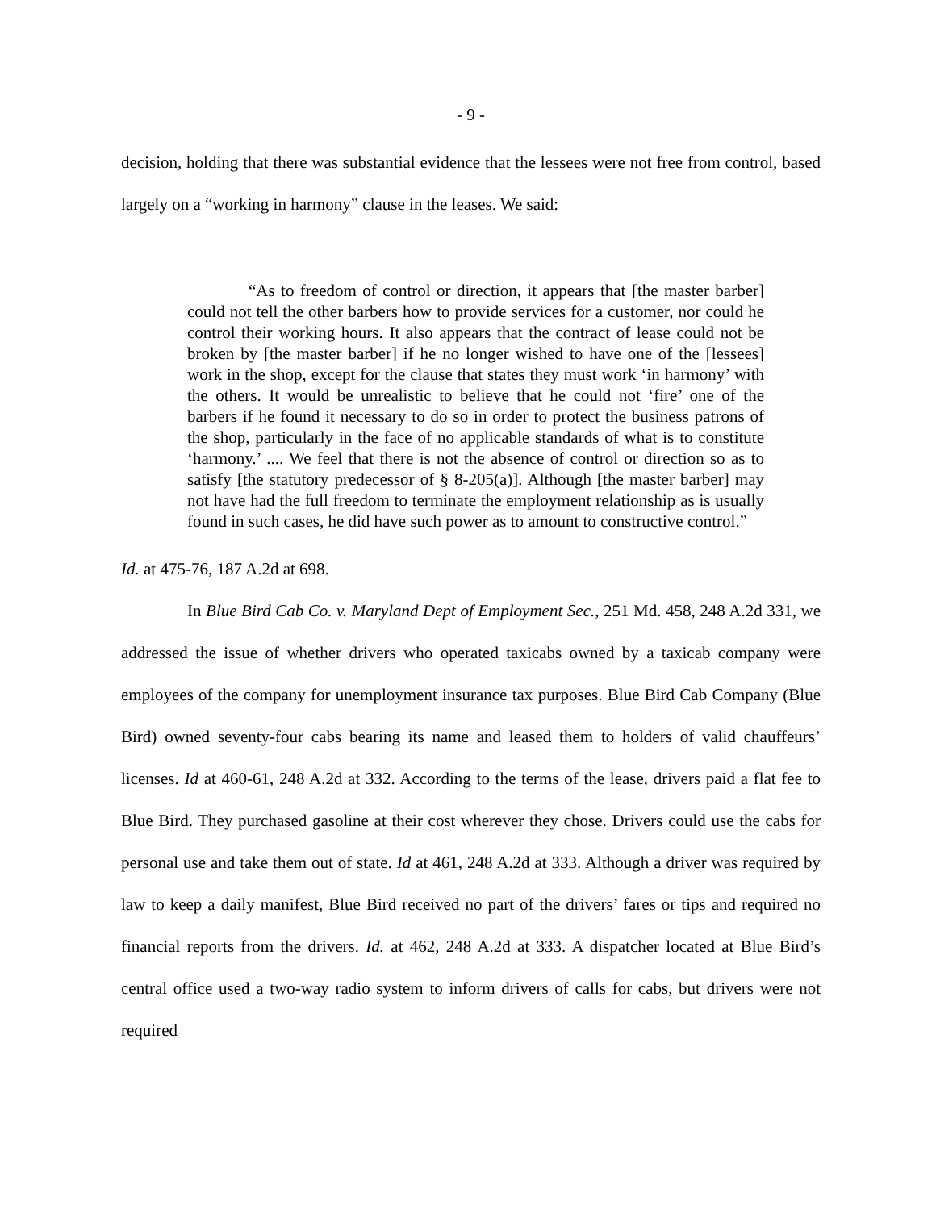- 9 -
decision, holding that there was substantial evidence that the lessees were not free from control, based largely on a “working in harmony” clause in the leases. We said:
“As to freedom of control or direction, it appears that [the master barber] could not tell the other barbers how to provide services for a customer, nor could he control their working hours. It also appears that the contract of lease could not be broken by [the master barber] if he no longer wished to have one of the [lessees] work in the shop, except for the clause that states they must work ‘in harmony’ with the others. It would be unrealistic to believe that he could not ‘fire’ one of the barbers if he found it necessary to do so in order to protect the business patrons of the shop, particularly in the face of no applicable standards of what is to constitute ‘harmony.’ .... We feel that there is not the absence of control or direction so as to satisfy [the statutory predecessor of § 8-205(a)]. Although [the master barber] may not have had the full freedom to terminate the employment relationship as is usually found in such cases, he did have such power as to amount to constructive control.”
Id. at 475-76, 187 A.2d at 698.
In Blue Bird Cab Co. v. Maryland Dept of Employment Sec., 251 Md. 458, 248 A.2d 331, we addressed the issue of whether drivers who operated taxicabs owned by a taxicab company were employees of the company for unemployment insurance tax purposes. Blue Bird Cab Company (Blue Bird) owned seventy-four cabs bearing its name and leased them to holders of valid chauffeurs’ licenses. Id at 460-61, 248 A.2d at 332. According to the terms of the lease, drivers paid a flat fee to Blue Bird. They purchased gasoline at their cost wherever they chose. Drivers could use the cabs for personal use and take them out of state. Id at 461, 248 A.2d at 333. Although a driver was required by law to keep a daily manifest, Blue Bird received no part of the drivers’ fares or tips and required no financial reports from the drivers. Id. at 462, 248 A.2d at 333. A dispatcher located at Blue Bird’s central office used a two-way radio system to inform drivers of calls for cabs, but drivers were not required